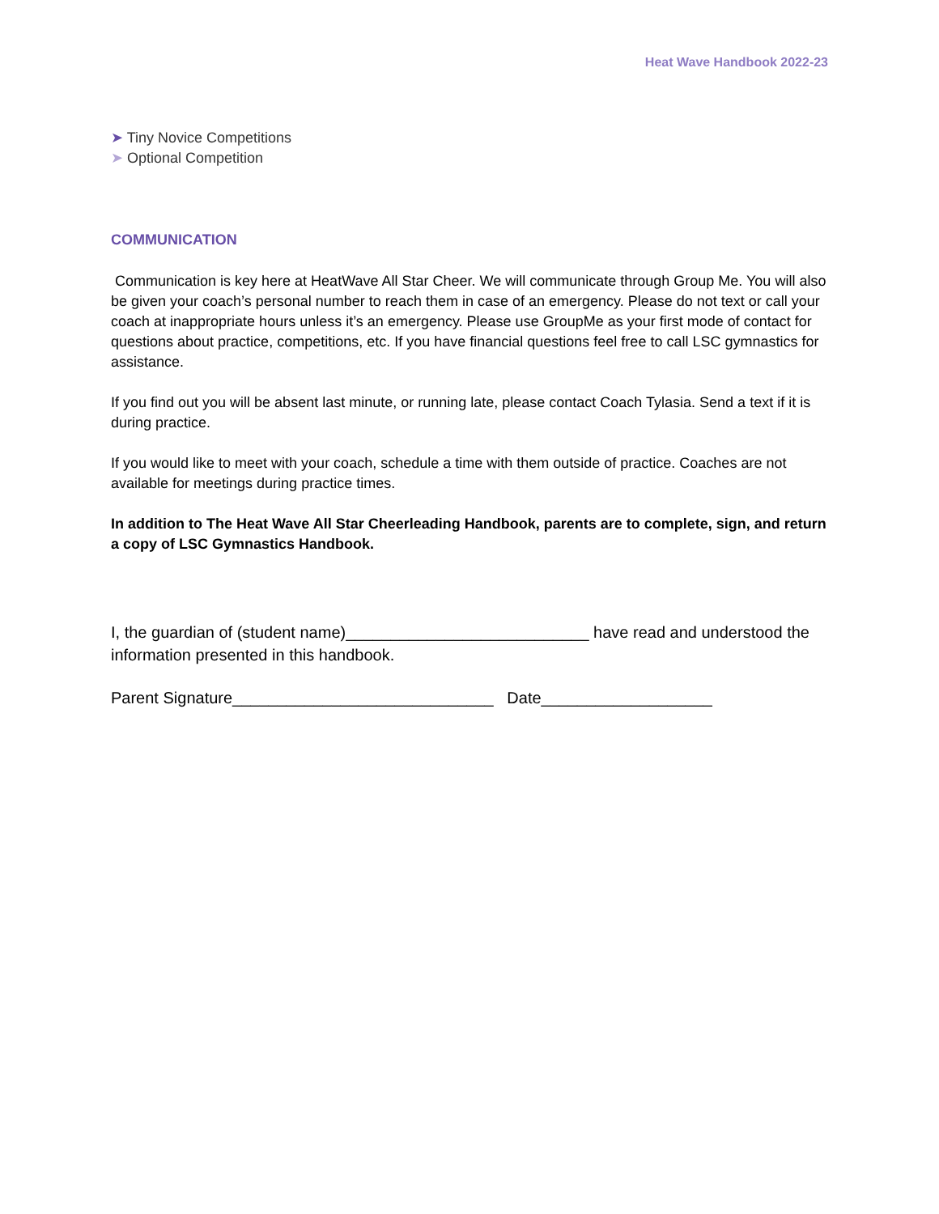Heat Wave Handbook 2022-23
➤ Tiny Novice Competitions
➤ Optional Competition
COMMUNICATION
Communication is key here at HeatWave All Star Cheer. We will communicate through Group Me. You will also be given your coach’s personal number to reach them in case of an emergency. Please do not text or call your coach at inappropriate hours unless it’s an emergency. Please use GroupMe as your first mode of contact for questions about practice, competitions, etc. If you have financial questions feel free to call LSC gymnastics for assistance.
If you find out you will be absent last minute, or running late, please contact Coach Tylasia. Send a text if it is during practice.
If you would like to meet with your coach, schedule a time with them outside of practice. Coaches are not available for meetings during practice times.
In addition to The Heat Wave All Star Cheerleading Handbook, parents are to complete, sign, and return a copy of LSC Gymnastics Handbook.
I, the guardian of (student name)___________________________ have read and understood the information presented in this handbook.
Parent Signature_____________________________ Date___________________